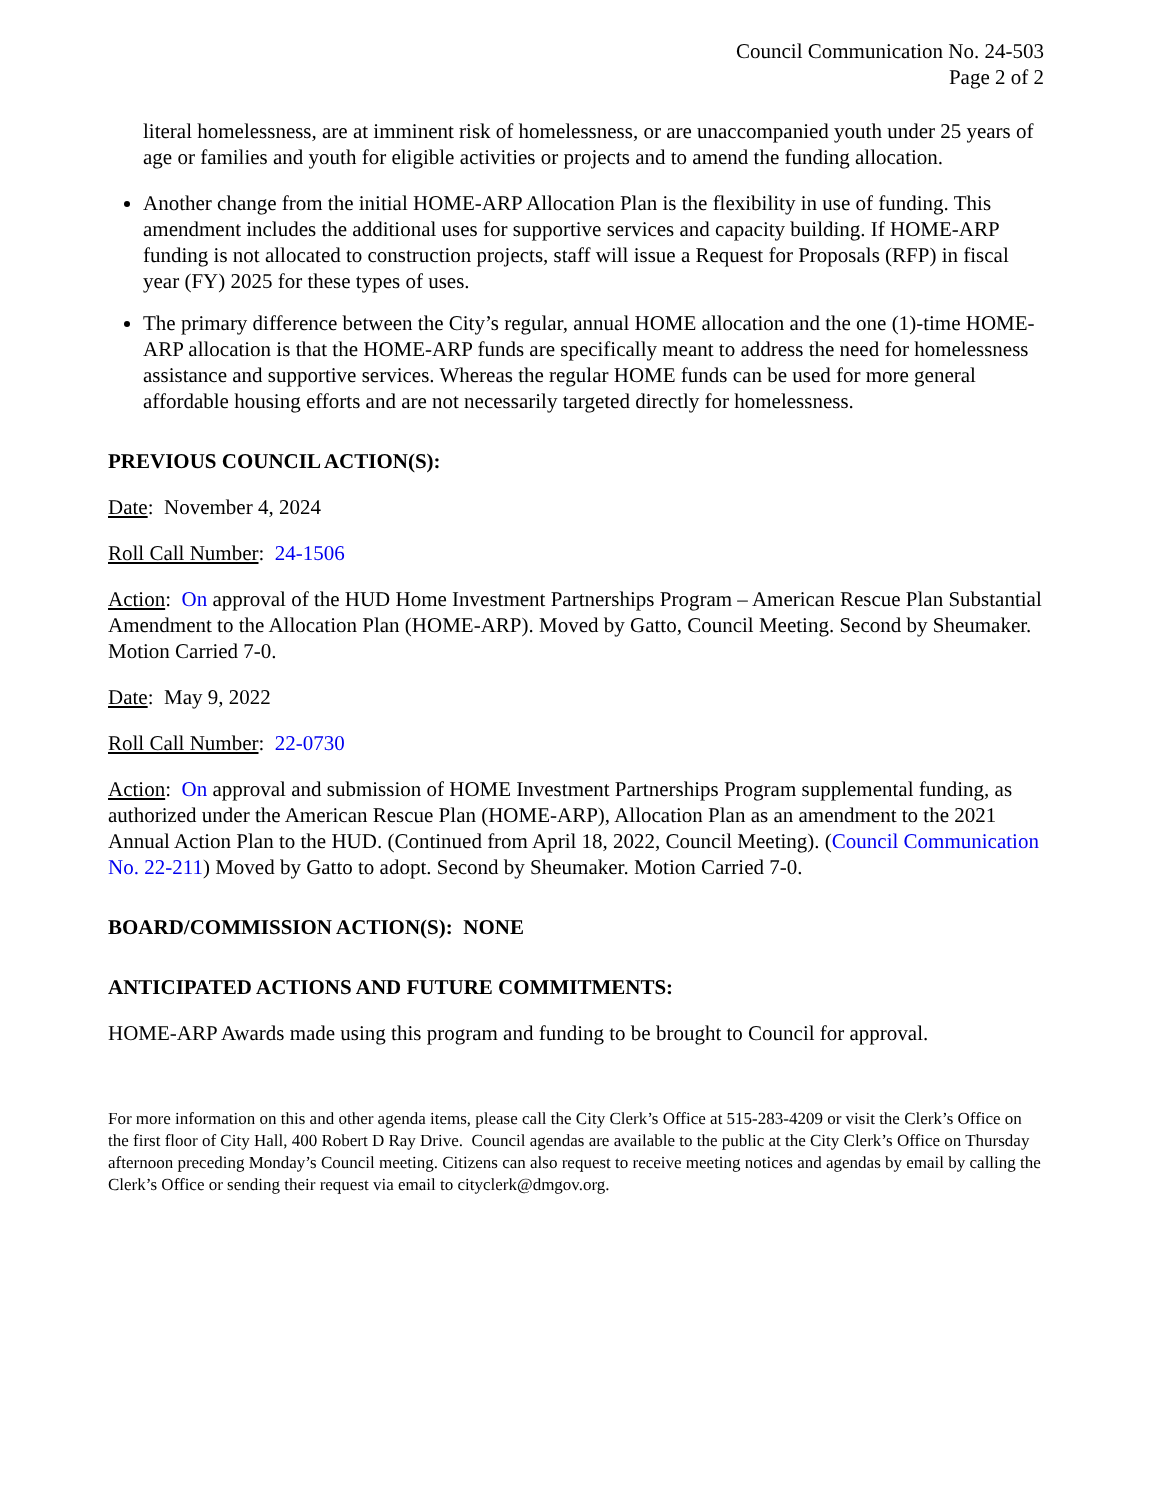Council Communication No. 24-503
Page 2 of 2
literal homelessness, are at imminent risk of homelessness, or are unaccompanied youth under 25 years of age or families and youth for eligible activities or projects and to amend the funding allocation.
Another change from the initial HOME-ARP Allocation Plan is the flexibility in use of funding. This amendment includes the additional uses for supportive services and capacity building. If HOME-ARP funding is not allocated to construction projects, staff will issue a Request for Proposals (RFP) in fiscal year (FY) 2025 for these types of uses.
The primary difference between the City’s regular, annual HOME allocation and the one (1)-time HOME-ARP allocation is that the HOME-ARP funds are specifically meant to address the need for homelessness assistance and supportive services. Whereas the regular HOME funds can be used for more general affordable housing efforts and are not necessarily targeted directly for homelessness.
PREVIOUS COUNCIL ACTION(S):
Date: November 4, 2024
Roll Call Number: 24-1506
Action: On approval of the HUD Home Investment Partnerships Program – American Rescue Plan Substantial Amendment to the Allocation Plan (HOME-ARP). Moved by Gatto, Council Meeting. Second by Sheumaker. Motion Carried 7-0.
Date: May 9, 2022
Roll Call Number: 22-0730
Action: On approval and submission of HOME Investment Partnerships Program supplemental funding, as authorized under the American Rescue Plan (HOME-ARP), Allocation Plan as an amendment to the 2021 Annual Action Plan to the HUD. (Continued from April 18, 2022, Council Meeting). (Council Communication No. 22-211) Moved by Gatto to adopt. Second by Sheumaker. Motion Carried 7-0.
BOARD/COMMISSION ACTION(S): NONE
ANTICIPATED ACTIONS AND FUTURE COMMITMENTS:
HOME-ARP Awards made using this program and funding to be brought to Council for approval.
For more information on this and other agenda items, please call the City Clerk’s Office at 515-283-4209 or visit the Clerk’s Office on the first floor of City Hall, 400 Robert D Ray Drive. Council agendas are available to the public at the City Clerk’s Office on Thursday afternoon preceding Monday’s Council meeting. Citizens can also request to receive meeting notices and agendas by email by calling the Clerk’s Office or sending their request via email to cityclerk@dmgov.org.